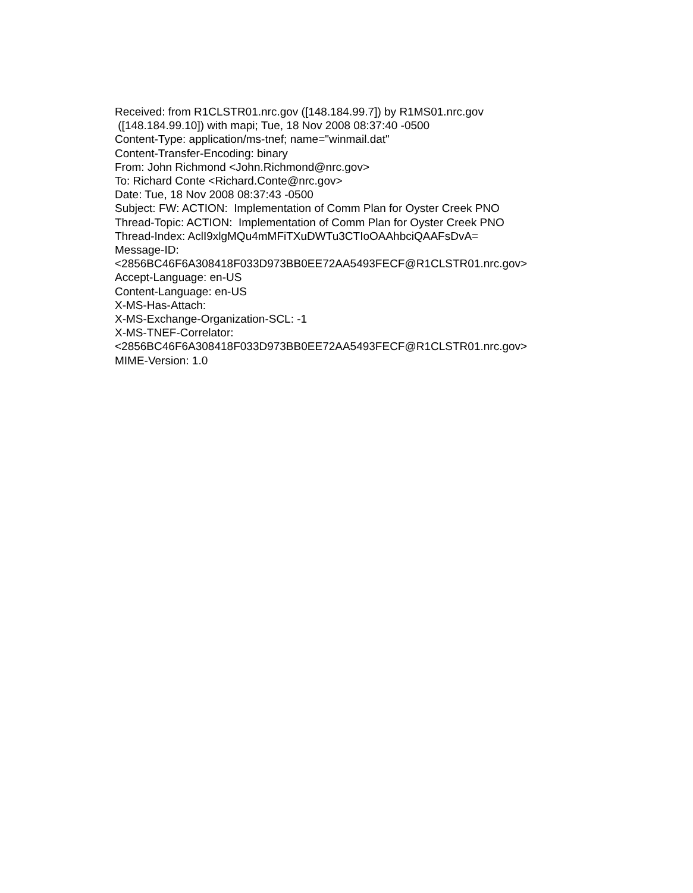Received: from R1CLSTR01.nrc.gov ([148.184.99.7]) by R1MS01.nrc.gov
([148.184.99.10]) with mapi; Tue, 18 Nov 2008 08:37:40 -0500
Content-Type: application/ms-tnef; name="winmail.dat"
Content-Transfer-Encoding: binary
From: John Richmond <John.Richmond@nrc.gov>
To: Richard Conte <Richard.Conte@nrc.gov>
Date: Tue, 18 Nov 2008 08:37:43 -0500
Subject: FW: ACTION: Implementation of Comm Plan for Oyster Creek PNO
Thread-Topic: ACTION: Implementation of Comm Plan for Oyster Creek PNO
Thread-Index: AclI9xlgMQu4mMFiTXuDWTu3CTIoOAAhbciQAAFsDvA=
Message-ID:
<2856BC46F6A308418F033D973BB0EE72AA5493FECF@R1CLSTR01.nrc.gov>
Accept-Language: en-US
Content-Language: en-US
X-MS-Has-Attach:
X-MS-Exchange-Organization-SCL: -1
X-MS-TNEF-Correlator:
<2856BC46F6A308418F033D973BB0EE72AA5493FECF@R1CLSTR01.nrc.gov>
MIME-Version: 1.0